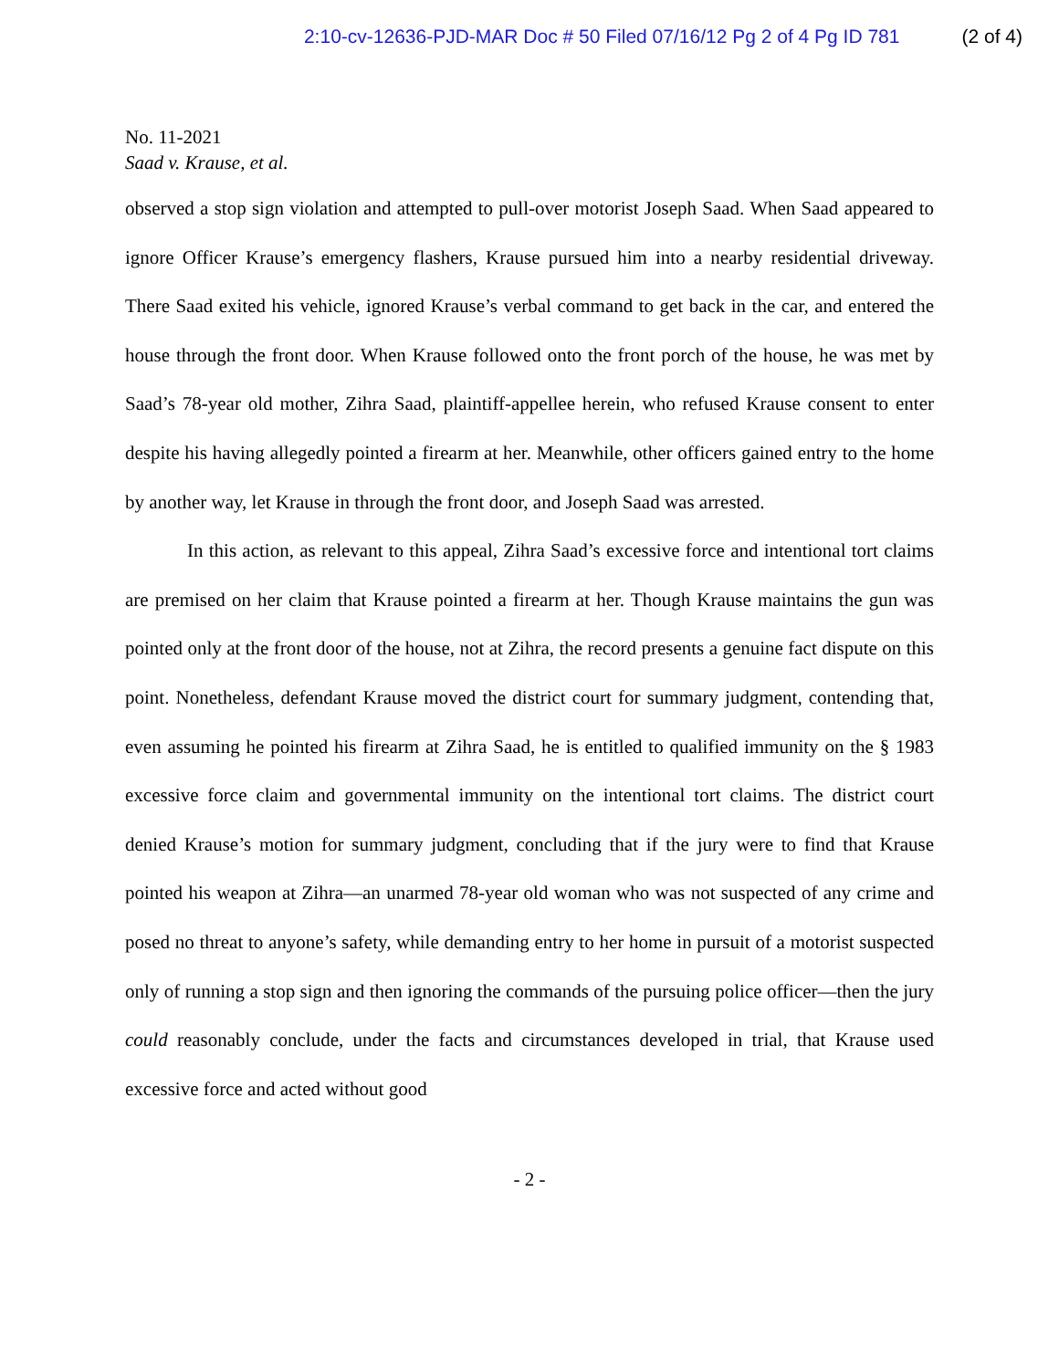2:10-cv-12636-PJD-MAR Doc # 50 Filed 07/16/12 Pg 2 of 4 Pg ID 781 (2 of 4)
No. 11-2021
Saad v. Krause, et al.
observed a stop sign violation and attempted to pull-over motorist Joseph Saad. When Saad appeared to ignore Officer Krause’s emergency flashers, Krause pursued him into a nearby residential driveway. There Saad exited his vehicle, ignored Krause’s verbal command to get back in the car, and entered the house through the front door. When Krause followed onto the front porch of the house, he was met by Saad’s 78-year old mother, Zihra Saad, plaintiff-appellee herein, who refused Krause consent to enter despite his having allegedly pointed a firearm at her. Meanwhile, other officers gained entry to the home by another way, let Krause in through the front door, and Joseph Saad was arrested.
In this action, as relevant to this appeal, Zihra Saad’s excessive force and intentional tort claims are premised on her claim that Krause pointed a firearm at her. Though Krause maintains the gun was pointed only at the front door of the house, not at Zihra, the record presents a genuine fact dispute on this point. Nonetheless, defendant Krause moved the district court for summary judgment, contending that, even assuming he pointed his firearm at Zihra Saad, he is entitled to qualified immunity on the § 1983 excessive force claim and governmental immunity on the intentional tort claims. The district court denied Krause’s motion for summary judgment, concluding that if the jury were to find that Krause pointed his weapon at Zihra—an unarmed 78-year old woman who was not suspected of any crime and posed no threat to anyone’s safety, while demanding entry to her home in pursuit of a motorist suspected only of running a stop sign and then ignoring the commands of the pursuing police officer—then the jury could reasonably conclude, under the facts and circumstances developed in trial, that Krause used excessive force and acted without good
- 2 -